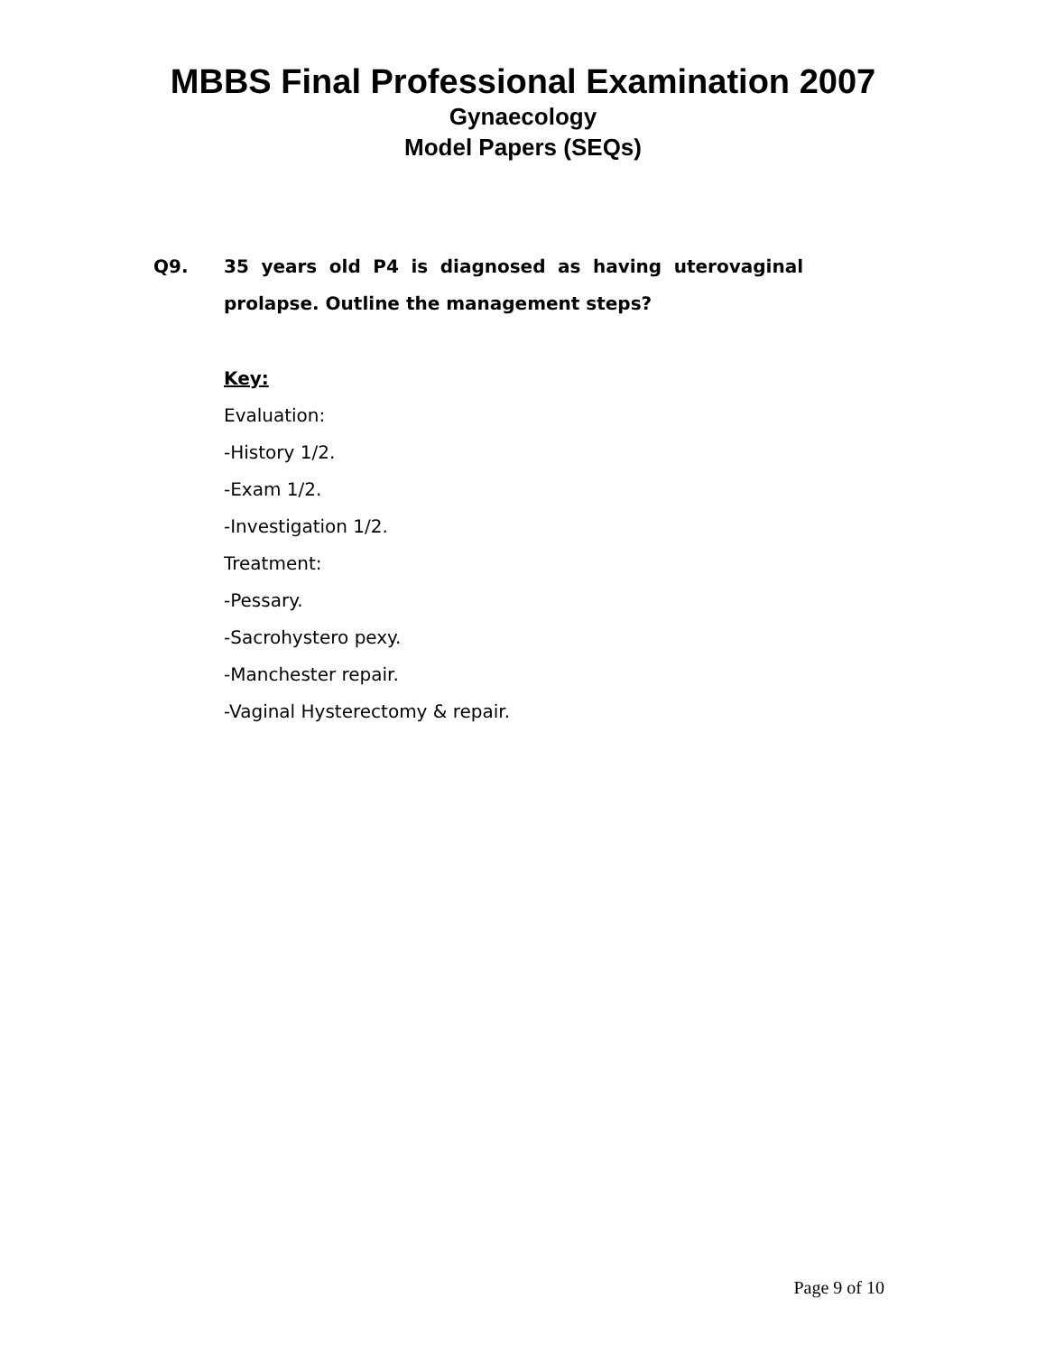MBBS Final Professional Examination 2007
Gynaecology
Model Papers (SEQs)
Q9. 35 years old P4 is diagnosed as having uterovaginal prolapse. Outline the management steps?
Key:
Evaluation:
-History 1/2.
-Exam 1/2.
-Investigation 1/2.
Treatment:
-Pessary.
-Sacrohystero pexy.
-Manchester repair.
-Vaginal Hysterectomy & repair.
Page 9 of 10